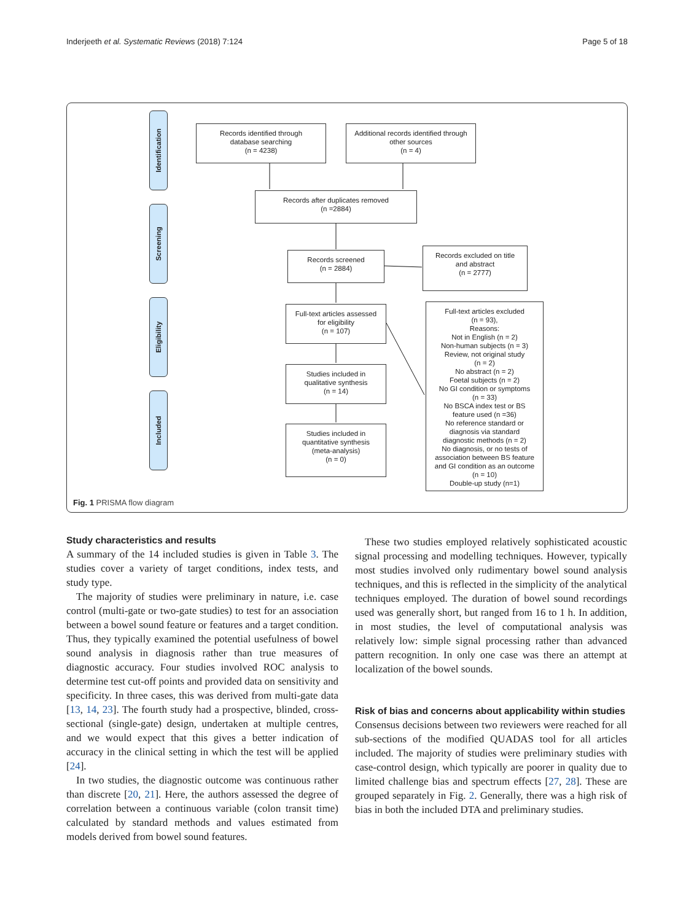Inderjeeth et al. Systematic Reviews (2018) 7:124 Page 5 of 18
Identification
Screening
Eligibility
Included
Records identified through
database searching
(n = 4238)
Additional records identified through
other sources
(n = 4)
Records after duplicates removed
(n =2884)
Records screened
(n = 2884)
Records excluded on title
and abstract
(n = 2777)
Full-text articles assessed
for eligibility
(n = 107)
Full-text articles excluded
(n = 93),
Reasons:
Not in English (n = 2)
Non-human subjects (n = 3)
Review, not original study
(n = 2)
No abstract (n = 2)
Foetal subjects (n = 2)
No GI condition or symptoms
(n = 33)
No BSCA index test or BS
feature used (n =36)
No reference standard or
diagnosis via standard
diagnostic methods (n = 2)
No diagnosis, or no tests of
association between BS feature
and GI condition as an outcome
(n = 10)
Double-up study (n=1)
Studies included in
qualitative synthesis
(n = 14)
Studies included in
quantitative synthesis
(meta-analysis)
(n = 0)
Fig. 1 PRISMA flow diagram
Study characteristics and results
A summary of the 14 included studies is given in Table 3. The studies cover a variety of target conditions, index tests, and study type.
The majority of studies were preliminary in nature, i.e. case control (multi-gate or two-gate studies) to test for an association between a bowel sound feature or features and a target condition. Thus, they typically examined the potential usefulness of bowel sound analysis in diagnosis rather than true measures of diagnostic accuracy. Four studies involved ROC analysis to determine test cut-off points and provided data on sensitivity and specificity. In three cases, this was derived from multi-gate data [13, 14, 23]. The fourth study had a prospective, blinded, cross-sectional (single-gate) design, undertaken at multiple centres, and we would expect that this gives a better indication of accuracy in the clinical setting in which the test will be applied [24].
In two studies, the diagnostic outcome was continuous rather than discrete [20, 21]. Here, the authors assessed the degree of correlation between a continuous variable (colon transit time) calculated by standard methods and values estimated from models derived from bowel sound features.
These two studies employed relatively sophisticated acoustic signal processing and modelling techniques. However, typically most studies involved only rudimentary bowel sound analysis techniques, and this is reflected in the simplicity of the analytical techniques employed. The duration of bowel sound recordings used was generally short, but ranged from 16 to 1 h. In addition, in most studies, the level of computational analysis was relatively low: simple signal processing rather than advanced pattern recognition. In only one case was there an attempt at localization of the bowel sounds.
Risk of bias and concerns about applicability within studies
Consensus decisions between two reviewers were reached for all sub-sections of the modified QUADAS tool for all articles included. The majority of studies were preliminary studies with case-control design, which typically are poorer in quality due to limited challenge bias and spectrum effects [27, 28]. These are grouped separately in Fig. 2. Generally, there was a high risk of bias in both the included DTA and preliminary studies.